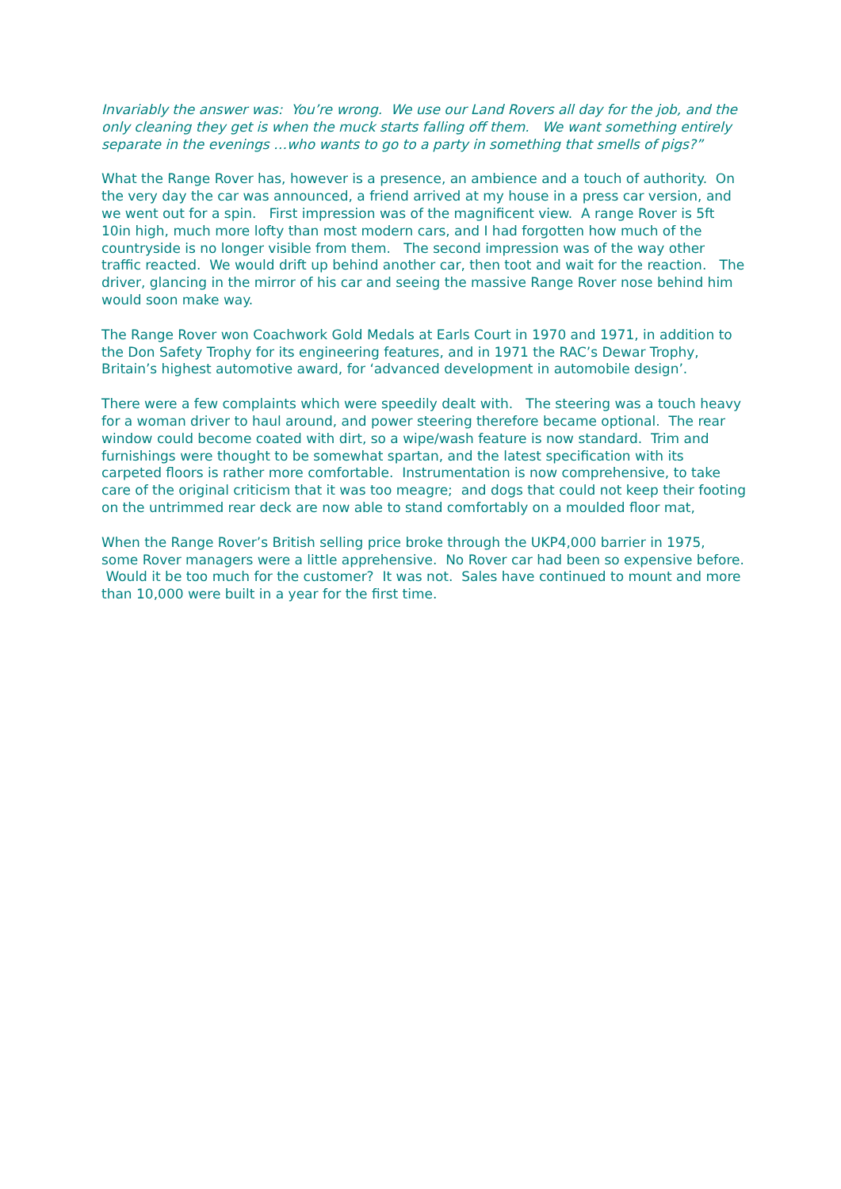Invariably the answer was: You’re wrong. We use our Land Rovers all day for the job, and the only cleaning they get is when the muck starts falling off them. We want something entirely separate in the evenings …who wants to go to a party in something that smells of pigs?”
What the Range Rover has, however is a presence, an ambience and a touch of authority. On the very day the car was announced, a friend arrived at my house in a press car version, and we went out for a spin. First impression was of the magnificent view. A range Rover is 5ft 10in high, much more lofty than most modern cars, and I had forgotten how much of the countryside is no longer visible from them. The second impression was of the way other traffic reacted. We would drift up behind another car, then toot and wait for the reaction. The driver, glancing in the mirror of his car and seeing the massive Range Rover nose behind him would soon make way.
The Range Rover won Coachwork Gold Medals at Earls Court in 1970 and 1971, in addition to the Don Safety Trophy for its engineering features, and in 1971 the RAC’s Dewar Trophy, Britain’s highest automotive award, for ‘advanced development in automobile design’.
There were a few complaints which were speedily dealt with. The steering was a touch heavy for a woman driver to haul around, and power steering therefore became optional. The rear window could become coated with dirt, so a wipe/wash feature is now standard. Trim and furnishings were thought to be somewhat spartan, and the latest specification with its carpeted floors is rather more comfortable. Instrumentation is now comprehensive, to take care of the original criticism that it was too meagre; and dogs that could not keep their footing on the untrimmed rear deck are now able to stand comfortably on a moulded floor mat,
When the Range Rover’s British selling price broke through the UKP4,000 barrier in 1975, some Rover managers were a little apprehensive. No Rover car had been so expensive before. Would it be too much for the customer? It was not. Sales have continued to mount and more than 10,000 were built in a year for the first time.